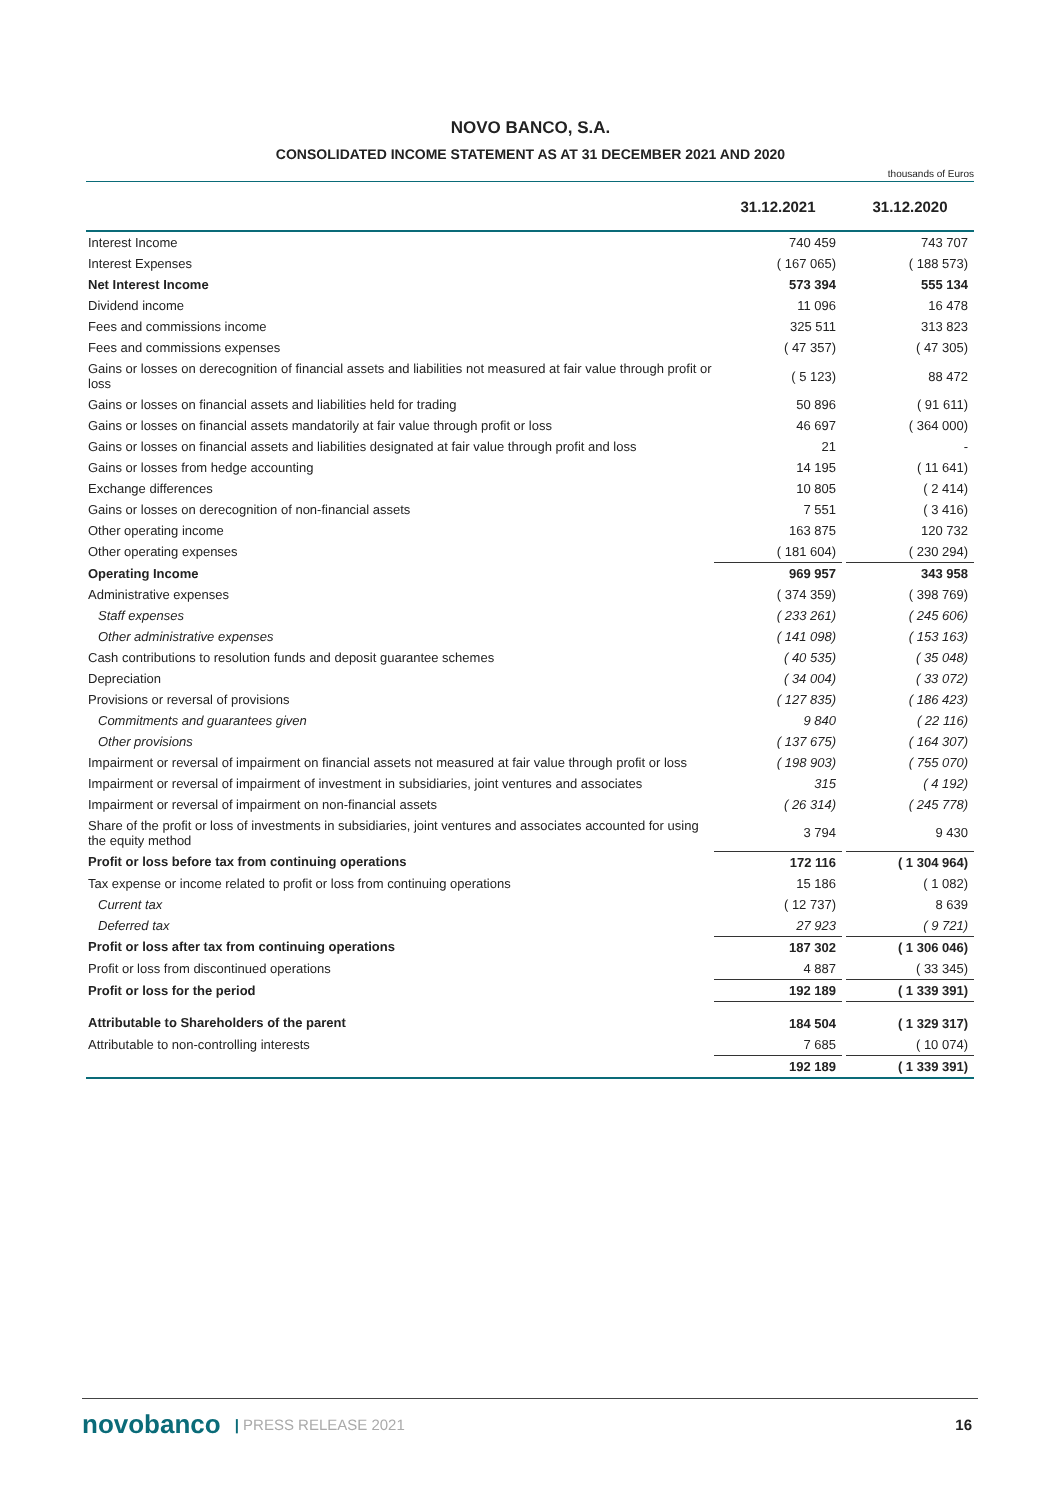NOVO BANCO, S.A.
CONSOLIDATED INCOME STATEMENT AS AT 31 DECEMBER 2021 AND 2020
thousands of Euros
| | 31.12.2021 | | 31.12.2020 |
| --- | --- | --- | --- |
| Interest Income | 740 459 | | 743 707 |
| Interest Expenses | ( 167 065) | | ( 188 573) |
| Net Interest Income | 573 394 | | 555 134 |
| Dividend income | 11 096 | | 16 478 |
| Fees and commissions income | 325 511 | | 313 823 |
| Fees and commissions expenses | ( 47 357) | | ( 47 305) |
| Gains or losses on derecognition of financial assets and liabilities not measured at fair value through profit or loss | ( 5 123) | | 88 472 |
| Gains or losses on financial assets and liabilities held for trading | 50 896 | | ( 91 611) |
| Gains or losses on financial assets mandatorily at fair value through profit or loss | 46 697 | | ( 364 000) |
| Gains or losses on financial assets and liabilities designated at fair value through profit and loss | 21 | | - |
| Gains or losses from hedge accounting | 14 195 | | ( 11 641) |
| Exchange differences | 10 805 | | ( 2 414) |
| Gains or losses on derecognition of non-financial assets | 7 551 | | ( 3 416) |
| Other operating income | 163 875 | | 120 732 |
| Other operating expenses | ( 181 604) | | ( 230 294) |
| Operating Income | 969 957 | | 343 958 |
| Administrative expenses | ( 374 359) | | ( 398 769) |
| Staff expenses | ( 233 261) | | ( 245 606) |
| Other administrative expenses | ( 141 098) | | ( 153 163) |
| Cash contributions to resolution funds and deposit guarantee schemes | ( 40 535) | | ( 35 048) |
| Depreciation | ( 34 004) | | ( 33 072) |
| Provisions or reversal of provisions | ( 127 835) | | ( 186 423) |
| Commitments and guarantees given | 9 840 | | ( 22 116) |
| Other provisions | ( 137 675) | | ( 164 307) |
| Impairment or reversal of impairment on financial assets not measured at fair value through profit or loss | ( 198 903) | | ( 755 070) |
| Impairment or reversal of impairment of investment in subsidiaries, joint ventures and associates | 315 | | ( 4 192) |
| Impairment or reversal of impairment on non-financial assets | ( 26 314) | | ( 245 778) |
| Share of the profit or loss of investments in subsidiaries, joint ventures and associates accounted for using the equity method | 3 794 | | 9 430 |
| Profit or loss before tax from continuing operations | 172 116 | | ( 1 304 964) |
| Tax expense or income related to profit or loss from continuing operations | 15 186 | | ( 1 082) |
| Current tax | ( 12 737) | | 8 639 |
| Deferred tax | 27 923 | | ( 9 721) |
| Profit or loss after tax from continuing operations | 187 302 | | ( 1 306 046) |
| Profit or loss from discontinued operations | 4 887 | | ( 33 345) |
| Profit or loss for the period | 192 189 | | ( 1 339 391) |
| Attributable to Shareholders of the parent | 184 504 | | ( 1 329 317) |
| Attributable to non-controlling interests | 7 685 | | ( 10 074) |
| | 192 189 | | ( 1 339 391) |
novobanco | PRESS RELEASE 2021 16